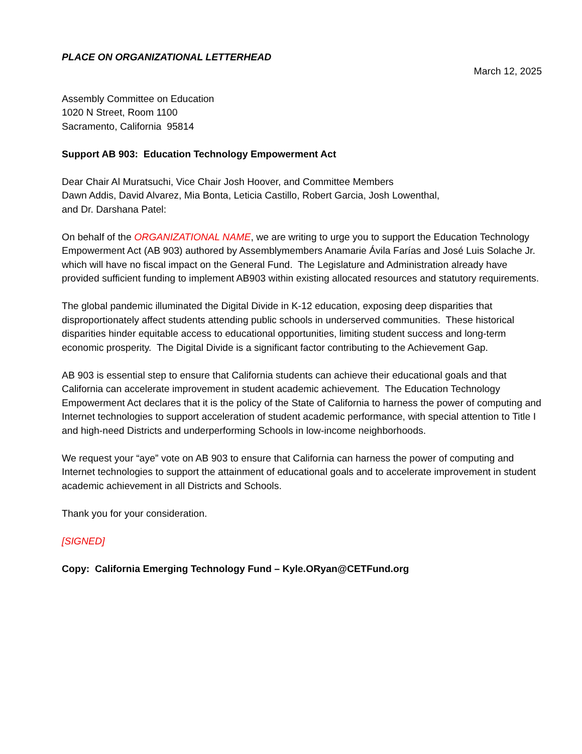PLACE ON ORGANIZATIONAL LETTERHEAD
March 12, 2025
Assembly Committee on Education
1020 N Street, Room 1100
Sacramento, California 95814
Support AB 903: Education Technology Empowerment Act
Dear Chair Al Muratsuchi, Vice Chair Josh Hoover, and Committee Members
Dawn Addis, David Alvarez, Mia Bonta, Leticia Castillo, Robert Garcia, Josh Lowenthal,
and Dr. Darshana Patel:
On behalf of the ORGANIZATIONAL NAME, we are writing to urge you to support the Education Technology Empowerment Act (AB 903) authored by Assemblymembers Anamarie Ávila Farías and José Luis Solache Jr. which will have no fiscal impact on the General Fund. The Legislature and Administration already have provided sufficient funding to implement AB903 within existing allocated resources and statutory requirements.
The global pandemic illuminated the Digital Divide in K-12 education, exposing deep disparities that disproportionately affect students attending public schools in underserved communities. These historical disparities hinder equitable access to educational opportunities, limiting student success and long-term economic prosperity. The Digital Divide is a significant factor contributing to the Achievement Gap.
AB 903 is essential step to ensure that California students can achieve their educational goals and that California can accelerate improvement in student academic achievement. The Education Technology Empowerment Act declares that it is the policy of the State of California to harness the power of computing and Internet technologies to support acceleration of student academic performance, with special attention to Title I and high-need Districts and underperforming Schools in low-income neighborhoods.
We request your “aye” vote on AB 903 to ensure that California can harness the power of computing and Internet technologies to support the attainment of educational goals and to accelerate improvement in student academic achievement in all Districts and Schools.
Thank you for your consideration.
[SIGNED]
Copy: California Emerging Technology Fund – Kyle.ORyan@CETFund.org